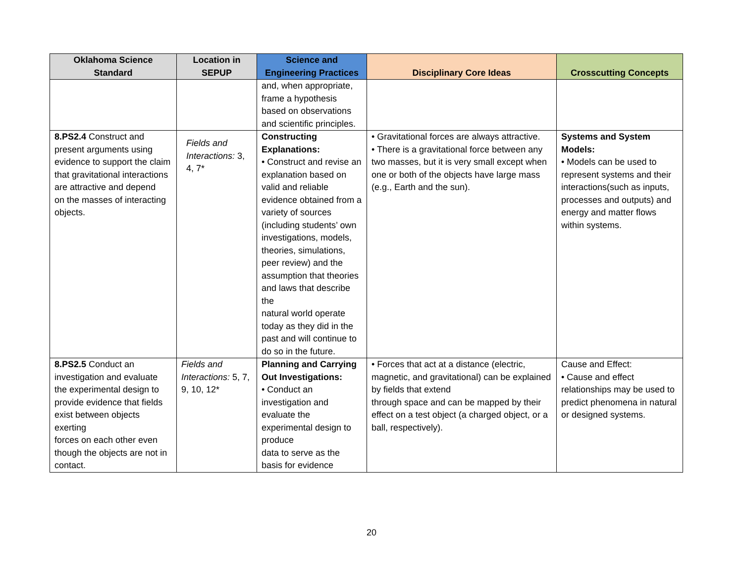| Oklahoma Science Standard | Location in SEPUP | Science and Engineering Practices | Disciplinary Core Ideas | Crosscutting Concepts |
| --- | --- | --- | --- | --- |
| | | and, when appropriate, frame a hypothesis based on observations and scientific principles. | | |
| 8.PS2.4 Construct and present arguments using evidence to support the claim that gravitational interactions are attractive and depend on the masses of interacting objects. | Fields and Interactions: 3, 4, 7* | Constructing Explanations: • Construct and revise an explanation based on valid and reliable evidence obtained from a variety of sources (including students’ own investigations, models, theories, simulations, peer review) and the assumption that theories and laws that describe the natural world operate today as they did in the past and will continue to do so in the future. | • Gravitational forces are always attractive. • There is a gravitational force between any two masses, but it is very small except when one or both of the objects have large mass (e.g., Earth and the sun). | Systems and System Models: • Models can be used to represent systems and their interactions(such as inputs, processes and outputs) and energy and matter flows within systems. |
| 8.PS2.5 Conduct an investigation and evaluate the experimental design to provide evidence that fields exist between objects exerting forces on each other even though the objects are not in contact. | Fields and Interactions: 5, 7, 9, 10, 12* | Planning and Carrying Out Investigations: • Conduct an investigation and evaluate the experimental design to produce data to serve as the basis for evidence | • Forces that act at a distance (electric, magnetic, and gravitational) can be explained by fields that extend through space and can be mapped by their effect on a test object (a charged object, or a ball, respectively). | Cause and Effect: • Cause and effect relationships may be used to predict phenomena in natural or designed systems. |
20